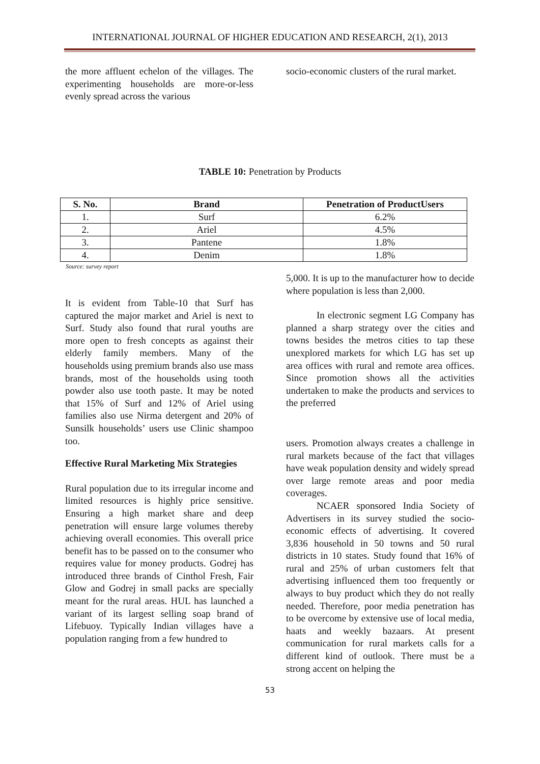INTERNATIONAL JOURNAL OF HIGHER EDUCATION AND RESEARCH, 2(1), 2013
the more affluent echelon of the villages. The experimenting households are more-or-less evenly spread across the various
socio-economic clusters of the rural market.
TABLE 10: Penetration by Products
| S. No. | Brand | Penetration of ProductUsers |
| --- | --- | --- |
| 1. | Surf | 6.2% |
| 2. | Ariel | 4.5% |
| 3. | Pantene | 1.8% |
| 4. | Denim | 1.8% |
Source: survey report
It is evident from Table-10 that Surf has captured the major market and Ariel is next to Surf. Study also found that rural youths are more open to fresh concepts as against their elderly family members. Many of the households using premium brands also use mass brands, most of the households using tooth powder also use tooth paste. It may be noted that 15% of Surf and 12% of Ariel using families also use Nirma detergent and 20% of Sunsilk households’ users use Clinic shampoo too.
Effective Rural Marketing Mix Strategies
Rural population due to its irregular income and limited resources is highly price sensitive. Ensuring a high market share and deep penetration will ensure large volumes thereby achieving overall economies. This overall price benefit has to be passed on to the consumer who requires value for money products. Godrej has introduced three brands of Cinthol Fresh, Fair Glow and Godrej in small packs are specially meant for the rural areas. HUL has launched a variant of its largest selling soap brand of Lifebuoy. Typically Indian villages have a population ranging from a few hundred to
5,000. It is up to the manufacturer how to decide where population is less than 2,000.
In electronic segment LG Company has planned a sharp strategy over the cities and towns besides the metros cities to tap these unexplored markets for which LG has set up area offices with rural and remote area offices. Since promotion shows all the activities undertaken to make the products and services to the preferred
users. Promotion always creates a challenge in rural markets because of the fact that villages have weak population density and widely spread over large remote areas and poor media coverages.
NCAER sponsored India Society of Advertisers in its survey studied the socio- economic effects of advertising. It covered 3,836 household in 50 towns and 50 rural districts in 10 states. Study found that 16% of rural and 25% of urban customers felt that advertising influenced them too frequently or always to buy product which they do not really needed. Therefore, poor media penetration has to be overcome by extensive use of local media, haats and weekly bazaars. At present communication for rural markets calls for a different kind of outlook. There must be a strong accent on helping the
53